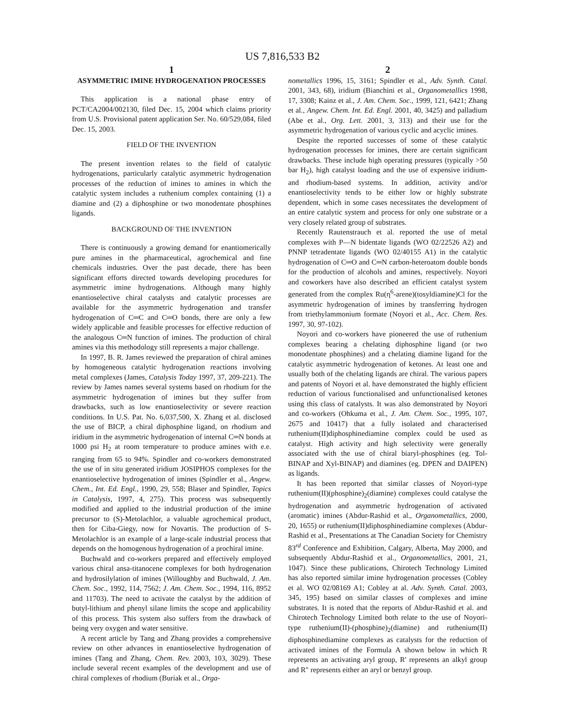US 7,816,533 B2
1
ASYMMETRIC IMINE HYDROGENATION PROCESSES
This application is a national phase entry of PCT/CA2004/002130, filed Dec. 15, 2004 which claims priority from U.S. Provisional patent application Ser. No. 60/529,084, filed Dec. 15, 2003.
FIELD OF THE INVENTION
The present invention relates to the field of catalytic hydrogenations, particularly catalytic asymmetric hydrogenation processes of the reduction of imines to amines in which the catalytic system includes a ruthenium complex containing (1) a diamine and (2) a diphosphine or two monodentate phosphines ligands.
BACKGROUND OF THE INVENTION
There is continuously a growing demand for enantiomerically pure amines in the pharmaceutical, agrochemical and fine chemicals industries. Over the past decade, there has been significant efforts directed towards developing procedures for asymmetric imine hydrogenations. Although many highly enantioselective chiral catalysts and catalytic processes are available for the asymmetric hydrogenation and transfer hydrogenation of C═C and C═O bonds, there are only a few widely applicable and feasible processes for effective reduction of the analogous C═N function of imines. The production of chiral amines via this methodology still represents a major challenge.
In 1997, B. R. James reviewed the preparation of chiral amines by homogeneous catalytic hydrogenation reactions involving metal complexes (James, Catalysis Today 1997, 37, 209-221). The review by James names several systems based on rhodium for the asymmetric hydrogenation of imines but they suffer from drawbacks, such as low enantioselectivity or severe reaction conditions. In U.S. Pat. No. 6,037,500, X. Zhang et al. disclosed the use of BICP, a chiral diphosphine ligand, on rhodium and iridium in the asymmetric hydrogenation of internal C═N bonds at 1000 psi H<sub>2</sub> at room temperature to produce amines with e.e. ranging from 65 to 94%. Spindler and co-workers demonstrated the use of in situ generated iridium JOSIPHOS complexes for the enantioselective hydrogenation of imines (Spindler et al., Angew. Chem., Int. Ed. Engl., 1990, 29, 558; Blaser and Spindler, Topics in Catalysis, 1997, 4, 275). This process was subsequently modified and applied to the industrial production of the imine precursor to (S)-Metolachlor, a valuable agrochemical product, then for Ciba-Giegy, now for Novartis. The production of S-Metolachlor is an example of a large-scale industrial process that depends on the homogenous hydrogenation of a prochiral imine.
Buchwald and co-workers prepared and effectively employed various chiral ansa-titanocene complexes for both hydrogenation and hydrosilylation of imines (Willoughby and Buchwald, J. Am. Chem. Soc., 1992, 114, 7562; J. Am. Chem. Soc., 1994, 116, 8952 and 11703). The need to activate the catalyst by the addition of butyl-lithium and phenyl silane limits the scope and applicability of this process. This system also suffers from the drawback of being very oxygen and water sensitive.
A recent article by Tang and Zhang provides a comprehensive review on other advances in enantioselective hydrogenation of imines (Tang and Zhang, Chem. Rev. 2003, 103, 3029). These include several recent examples of the development and use of chiral complexes of rhodium (Buriak et al., Orga-
2
nometallics 1996, 15, 3161; Spindler et al., Adv. Synth. Catal. 2001, 343, 68), iridium (Bianchini et al., Organometallics 1998, 17, 3308; Kainz et al., J. Am. Chem. Soc., 1999, 121, 6421; Zhang et al., Angew. Chem. Int. Ed. Engl. 2001, 40, 3425) and palladium (Abe et al., Org. Lett. 2001, 3, 313) and their use for the asymmetric hydrogenation of various cyclic and acyclic imines.
Despite the reported successes of some of these catalytic hydrogenation processes for imines, there are certain significant drawbacks. These include high operating pressures (typically >50 bar H<sub>2</sub>), high catalyst loading and the use of expensive iridium- and rhodium-based systems. In addition, activity and/or enantioselectivity tends to be either low or highly substrate dependent, which in some cases necessitates the development of an entire catalytic system and process for only one substrate or a very closely related group of substrates.
Recently Rautenstrauch et al. reported the use of metal complexes with P—N bidentate ligands (WO 02/22526 A2) and PNNP tetradentate ligands (WO 02/40155 A1) in the catalytic hydrogenation of C═O and C═N carbon-heteroatom double bonds for the production of alcohols and amines, respectively. Noyori and coworkers have also described an efficient catalyst system generated from the complex Ru(η<sup>6</sup>-arene)(tosyldiamine)Cl for the asymmetric hydrogenation of imines by transferring hydrogen from triethylammonium formate (Noyori et al., Acc. Chem. Res. 1997, 30, 97-102).
Noyori and co-workers have pioneered the use of ruthenium complexes bearing a chelating diphosphine ligand (or two monodentate phosphines) and a chelating diamine ligand for the catalytic asymmetric hydrogenation of ketones. At least one and usually both of the chelating ligands are chiral. The various papers and patents of Noyori et al. have demonstrated the highly efficient reduction of various functionalised and unfunctionalised ketones using this class of catalysts. It was also demonstrated by Noyori and co-workers (Ohkuma et al., J. Am. Chem. Soc., 1995, 107, 2675 and 10417) that a fully isolated and characterised ruthenium(II)diphosphinediamine complex could be used as catalyst. High activity and high selectivity were generally associated with the use of chiral biaryl-phosphines (eg. Tol-BINAP and Xyl-BINAP) and diamines (eg. DPEN and DAIPEN) as ligands.
It has been reported that similar classes of Noyori-type ruthenium(II)(phosphine)<sub>2</sub>(diamine) complexes could catalyse the hydrogenation and asymmetric hydrogenation of activated (aromatic) imines (Abdur-Rashid et al., Organometallics, 2000, 20, 1655) or ruthenium(II)diphosphinediamine complexes (Abdur-Rashid et al., Presentations at The Canadian Society for Chemistry 83<sup>rd</sup> Conference and Exhibition, Calgary, Alberta, May 2000, and subsequently Abdur-Rashid et al., Organometallics, 2001, 21, 1047). Since these publications, Chirotech Technology Limited has also reported similar imine hydrogenation processes (Cobley et al. WO 02/08169 A1; Cobley at al. Adv. Synth. Catal. 2003, 345, 195) based on similar classes of complexes and imine substrates. It is noted that the reports of Abdur-Rashid et al. and Chirotech Technology Limited both relate to the use of Noyori-type ruthenium(II)-(phosphine)<sub>2</sub>(diamine) and ruthenium(II) diphosphinediamine complexes as catalysts for the reduction of activated imines of the Formula A shown below in which R represents an activating aryl group, R' represents an alkyl group and R" represents either an aryl or benzyl group.